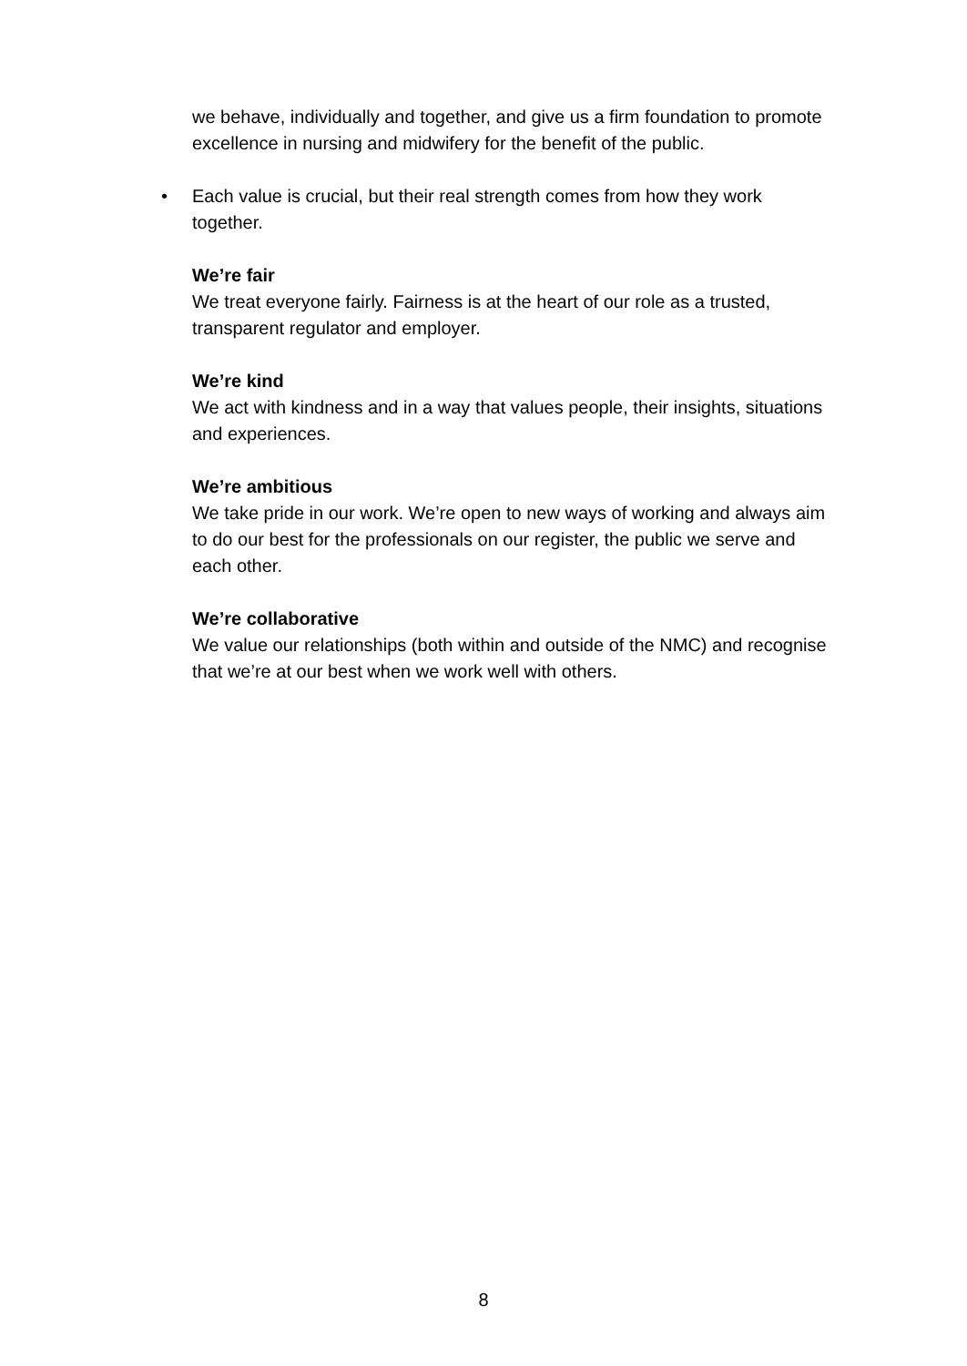we behave, individually and together, and give us a firm foundation to promote excellence in nursing and midwifery for the benefit of the public.
• Each value is crucial, but their real strength comes from how they work together.
We’re fair
We treat everyone fairly. Fairness is at the heart of our role as a trusted, transparent regulator and employer.
We’re kind
We act with kindness and in a way that values people, their insights, situations and experiences.
We’re ambitious
We take pride in our work. We’re open to new ways of working and always aim to do our best for the professionals on our register, the public we serve and each other.
We’re collaborative
We value our relationships (both within and outside of the NMC) and recognise that we’re at our best when we work well with others.
8